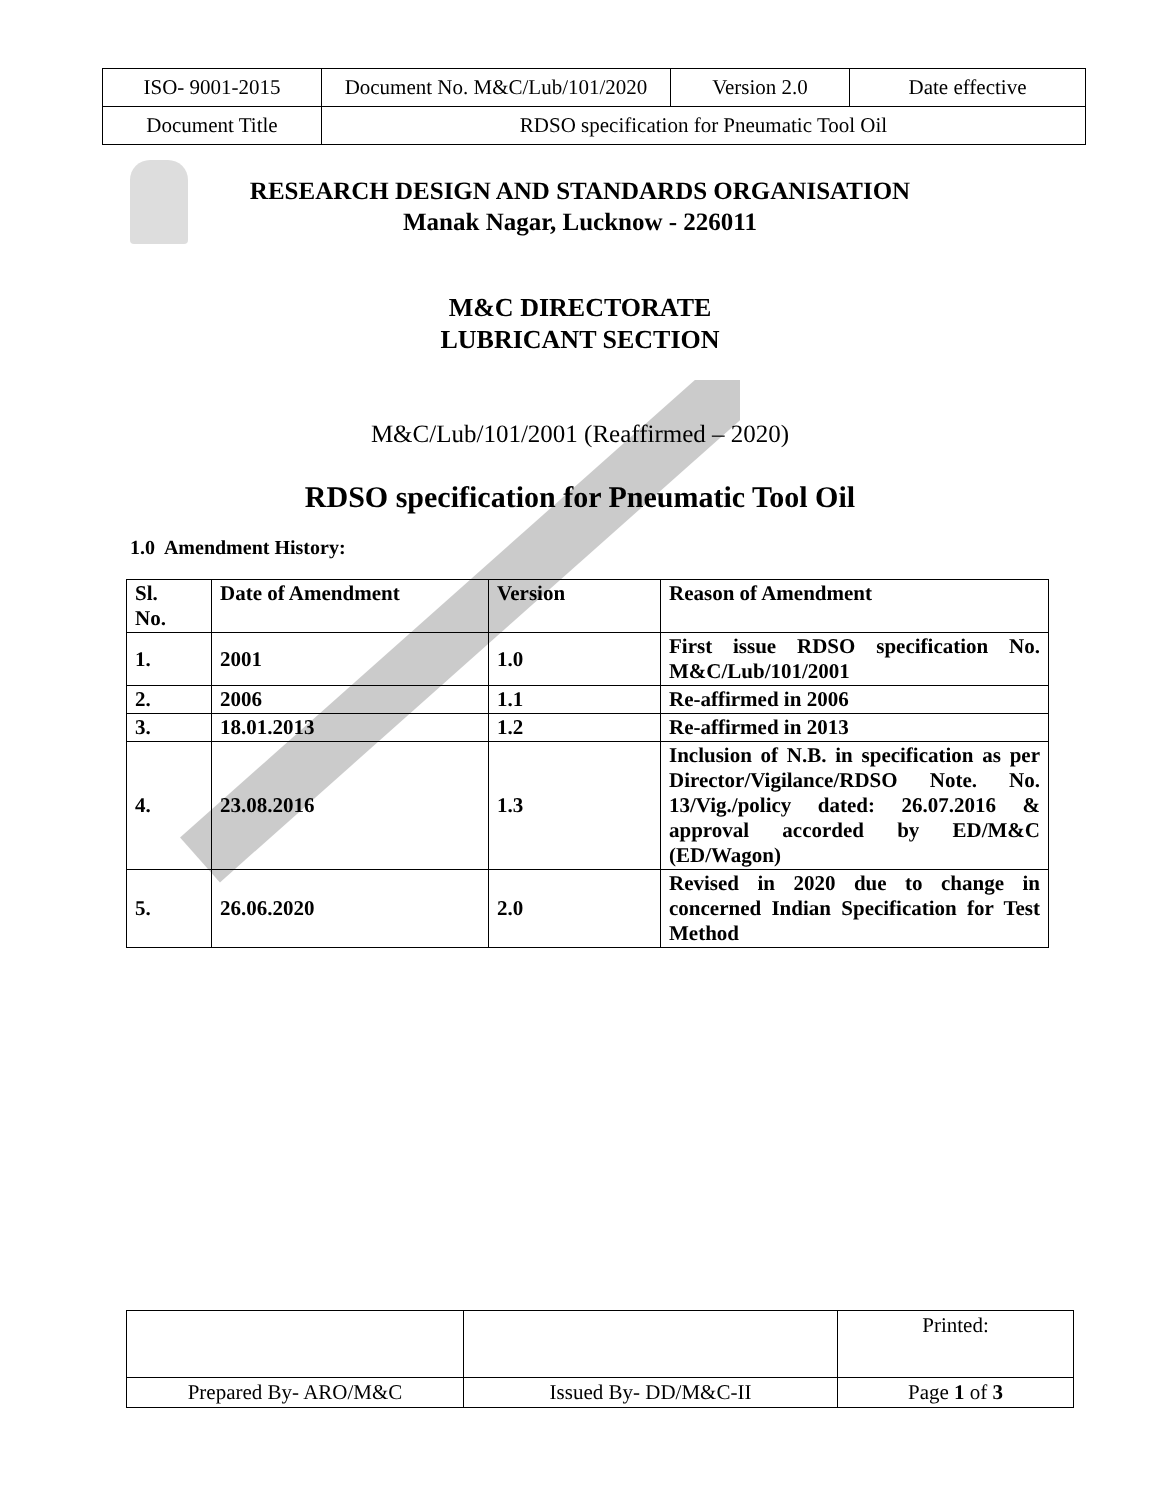| ISO- 9001-2015 | Document No. M&C/Lub/101/2020 | Version 2.0 | Date effective |
| Document Title | RDSO specification for Pneumatic Tool Oil | | |
RESEARCH DESIGN AND STANDARDS ORGANISATION
Manak Nagar, Lucknow - 226011
M&C DIRECTORATE
LUBRICANT SECTION
M&C/Lub/101/2001 (Reaffirmed – 2020)
RDSO specification for Pneumatic Tool Oil
1.0 Amendment History:
| Sl. No. | Date of Amendment | Version | Reason of Amendment |
| --- | --- | --- | --- |
| 1. | 2001 | 1.0 | First issue RDSO specification No. M&C/Lub/101/2001 |
| 2. | 2006 | 1.1 | Re-affirmed in 2006 |
| 3. | 18.01.2013 | 1.2 | Re-affirmed in 2013 |
| 4. | 23.08.2016 | 1.3 | Inclusion of N.B. in specification as per Director/Vigilance/RDSO Note. No. 13/Vig./policy dated: 26.07.2016 & approval accorded by ED/M&C (ED/Wagon) |
| 5. | 26.06.2020 | 2.0 | Revised in 2020 due to change in concerned Indian Specification for Test Method |
| | | Printed: |
| Prepared By- ARO/M&C | Issued By- DD/M&C-II | Page 1 of 3 |